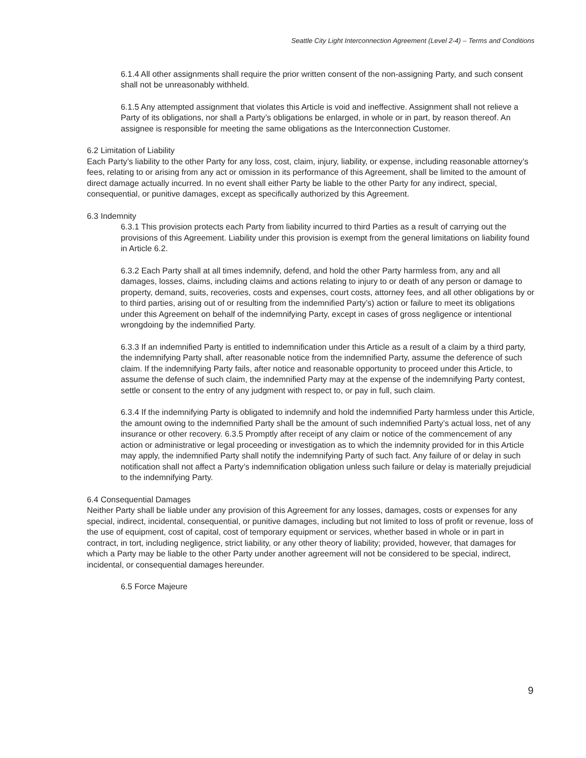Seattle City Light Interconnection Agreement (Level 2-4) – Terms and Conditions
6.1.4 All other assignments shall require the prior written consent of the non-assigning Party, and such consent shall not be unreasonably withheld.
6.1.5 Any attempted assignment that violates this Article is void and ineffective. Assignment shall not relieve a Party of its obligations, nor shall a Party’s obligations be enlarged, in whole or in part, by reason thereof. An assignee is responsible for meeting the same obligations as the Interconnection Customer.
6.2 Limitation of Liability
Each Party’s liability to the other Party for any loss, cost, claim, injury, liability, or expense, including reasonable attorney’s fees, relating to or arising from any act or omission in its performance of this Agreement, shall be limited to the amount of direct damage actually incurred. In no event shall either Party be liable to the other Party for any indirect, special, consequential, or punitive damages, except as specifically authorized by this Agreement.
6.3 Indemnity
6.3.1 This provision protects each Party from liability incurred to third Parties as a result of carrying out the provisions of this Agreement. Liability under this provision is exempt from the general limitations on liability found in Article 6.2.
6.3.2 Each Party shall at all times indemnify, defend, and hold the other Party harmless from, any and all damages, losses, claims, including claims and actions relating to injury to or death of any person or damage to property, demand, suits, recoveries, costs and expenses, court costs, attorney fees, and all other obligations by or to third parties, arising out of or resulting from the indemnified Party’s) action or failure to meet its obligations under this Agreement on behalf of the indemnifying Party, except in cases of gross negligence or intentional wrongdoing by the indemnified Party.
6.3.3 If an indemnified Party is entitled to indemnification under this Article as a result of a claim by a third party, the indemnifying Party shall, after reasonable notice from the indemnified Party, assume the deference of such claim. If the indemnifying Party fails, after notice and reasonable opportunity to proceed under this Article, to assume the defense of such claim, the indemnified Party may at the expense of the indemnifying Party contest, settle or consent to the entry of any judgment with respect to, or pay in full, such claim.
6.3.4 If the indemnifying Party is obligated to indemnify and hold the indemnified Party harmless under this Article, the amount owing to the indemnified Party shall be the amount of such indemnified Party’s actual loss, net of any insurance or other recovery. 6.3.5 Promptly after receipt of any claim or notice of the commencement of any action or administrative or legal proceeding or investigation as to which the indemnity provided for in this Article may apply, the indemnified Party shall notify the indemnifying Party of such fact. Any failure of or delay in such notification shall not affect a Party’s indemnification obligation unless such failure or delay is materially prejudicial to the indemnifying Party.
6.4 Consequential Damages
Neither Party shall be liable under any provision of this Agreement for any losses, damages, costs or expenses for any special, indirect, incidental, consequential, or punitive damages, including but not limited to loss of profit or revenue, loss of the use of equipment, cost of capital, cost of temporary equipment or services, whether based in whole or in part in contract, in tort, including negligence, strict liability, or any other theory of liability; provided, however, that damages for which a Party may be liable to the other Party under another agreement will not be considered to be special, indirect, incidental, or consequential damages hereunder.
6.5 Force Majeure
9